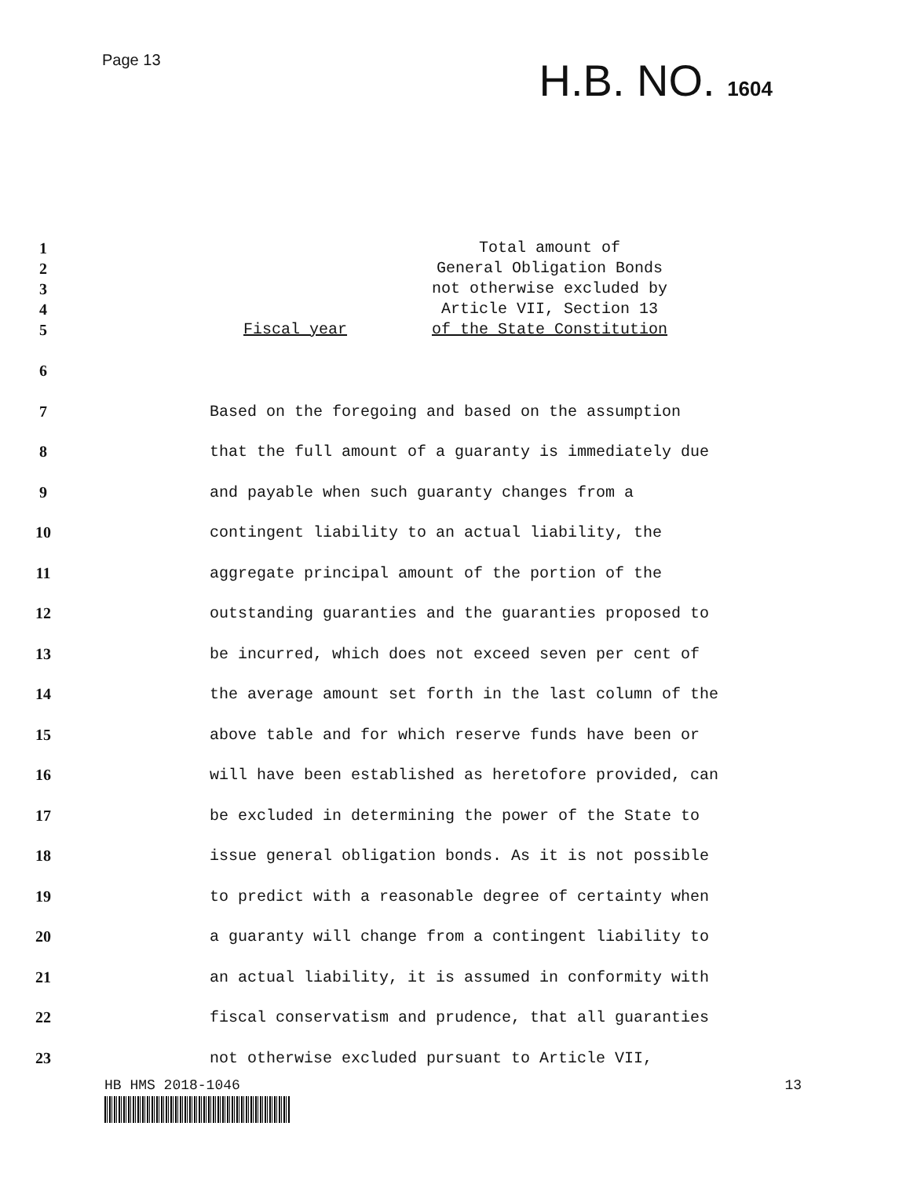Page 13
H.B. NO. 1604
1 Total amount of
2 General Obligation Bonds
3 not otherwise excluded by
4 Article VII, Section 13
5 Fiscal year of the State Constitution
6
7
Based on the foregoing and based on the assumption
8
that the full amount of a guaranty is immediately due
9
and payable when such guaranty changes from a
10
contingent liability to an actual liability, the
11
aggregate principal amount of the portion of the
12
outstanding guaranties and the guaranties proposed to
13
be incurred, which does not exceed seven per cent of
14
the average amount set forth in the last column of the
15
above table and for which reserve funds have been or
16
will have been established as heretofore provided, can
17
be excluded in determining the power of the State to
18
issue general obligation bonds. As it is not possible
19
to predict with a reasonable degree of certainty when
20
a guaranty will change from a contingent liability to
21
an actual liability, it is assumed in conformity with
22
fiscal conservatism and prudence, that all guaranties
23
not otherwise excluded pursuant to Article VII,
HB HMS 2018-1046 13